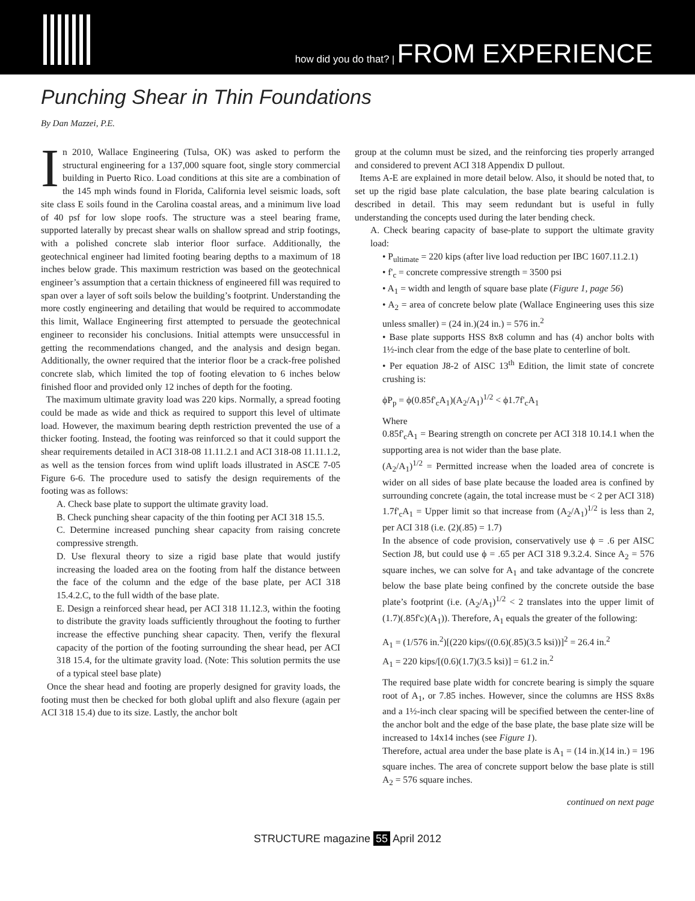how did you do that? | FROM EXPERIENCE
Punching Shear in Thin Foundations
By Dan Mazzei, P.E.
In 2010, Wallace Engineering (Tulsa, OK) was asked to perform the structural engineering for a 137,000 square foot, single story commercial building in Puerto Rico. Load conditions at this site are a combination of the 145 mph winds found in Florida, California level seismic loads, soft site class E soils found in the Carolina coastal areas, and a minimum live load of 40 psf for low slope roofs. The structure was a steel bearing frame, supported laterally by precast shear walls on shallow spread and strip footings, with a polished concrete slab interior floor surface. Additionally, the geotechnical engineer had limited footing bearing depths to a maximum of 18 inches below grade. This maximum restriction was based on the geotechnical engineer’s assumption that a certain thickness of engineered fill was required to span over a layer of soft soils below the building’s footprint. Understanding the more costly engineering and detailing that would be required to accommodate this limit, Wallace Engineering first attempted to persuade the geotechnical engineer to reconsider his conclusions. Initial attempts were unsuccessful in getting the recommendations changed, and the analysis and design began. Additionally, the owner required that the interior floor be a crack-free polished concrete slab, which limited the top of footing elevation to 6 inches below finished floor and provided only 12 inches of depth for the footing.
The maximum ultimate gravity load was 220 kips. Normally, a spread footing could be made as wide and thick as required to support this level of ultimate load. However, the maximum bearing depth restriction prevented the use of a thicker footing. Instead, the footing was reinforced so that it could support the shear requirements detailed in ACI 318-08 11.11.2.1 and ACI 318-08 11.11.1.2, as well as the tension forces from wind uplift loads illustrated in ASCE 7-05 Figure 6-6. The procedure used to satisfy the design requirements of the footing was as follows:
A. Check base plate to support the ultimate gravity load.
B. Check punching shear capacity of the thin footing per ACI 318 15.5.
C. Determine increased punching shear capacity from raising concrete compressive strength.
D. Use flexural theory to size a rigid base plate that would justify increasing the loaded area on the footing from half the distance between the face of the column and the edge of the base plate, per ACI 318 15.4.2.C, to the full width of the base plate.
E. Design a reinforced shear head, per ACI 318 11.12.3, within the footing to distribute the gravity loads sufficiently throughout the footing to further increase the effective punching shear capacity. Then, verify the flexural capacity of the portion of the footing surrounding the shear head, per ACI 318 15.4, for the ultimate gravity load. (Note: This solution permits the use of a typical steel base plate)
Once the shear head and footing are properly designed for gravity loads, the footing must then be checked for both global uplift and also flexure (again per ACI 318 15.4) due to its size. Lastly, the anchor bolt
group at the column must be sized, and the reinforcing ties properly arranged and considered to prevent ACI 318 Appendix D pullout.
Items A-E are explained in more detail below. Also, it should be noted that, to set up the rigid base plate calculation, the base plate bearing calculation is described in detail. This may seem redundant but is useful in fully understanding the concepts used during the later bending check.
A. Check bearing capacity of base-plate to support the ultimate gravity load:
• P<sub>ultimate</sub> = 220 kips (after live load reduction per IBC 1607.11.2.1)
• f'<sub>c</sub> = concrete compressive strength = 3500 psi
• A<sub>1</sub> = width and length of square base plate (Figure 1, page 56)
• A<sub>2</sub> = area of concrete below plate (Wallace Engineering uses this size unless smaller) = (24 in.)(24 in.) = 576 in.<sup>2</sup>
• Base plate supports HSS 8x8 column and has (4) anchor bolts with 1½-inch clear from the edge of the base plate to centerline of bolt.
• Per equation J8-2 of AISC 13<sup>th</sup> Edition, the limit state of concrete crushing is:
ϕP<sub>p</sub> = ϕ(0.85f'<sub>c</sub>A<sub>1</sub>)(A<sub>2</sub>/A<sub>1</sub>)<sup>1/2</sup> < ϕ1.7f'<sub>c</sub>A<sub>1</sub>
Where
0.85f'<sub>c</sub>A<sub>1</sub> = Bearing strength on concrete per ACI 318 10.14.1 when the supporting area is not wider than the base plate.
(A<sub>2</sub>/A<sub>1</sub>)<sup>1/2</sup> = Permitted increase when the loaded area of concrete is wider on all sides of base plate because the loaded area is confined by surrounding concrete (again, the total increase must be < 2 per ACI 318)
1.7f'<sub>c</sub>A<sub>1</sub> = Upper limit so that increase from (A<sub>2</sub>/A<sub>1</sub>)<sup>1/2</sup> is less than 2, per ACI 318 (i.e. (2)(.85) = 1.7)
In the absence of code provision, conservatively use ϕ = .6 per AISC Section J8, but could use ϕ = .65 per ACI 318 9.3.2.4. Since A<sub>2</sub> = 576 square inches, we can solve for A<sub>1</sub> and take advantage of the concrete below the base plate being confined by the concrete outside the base plate’s footprint (i.e. (A<sub>2</sub>/A<sub>1</sub>)<sup>1/2</sup> < 2 translates into the upper limit of (1.7)(.85f'c)(A<sub>1</sub>)). Therefore, A<sub>1</sub> equals the greater of the following:
A<sub>1</sub> = (1/576 in.<sup>2</sup>)[(220 kips/((0.6)(.85)(3.5 ksi))]<sup>2</sup> = 26.4 in.<sup>2</sup>
A<sub>1</sub> = 220 kips/[(0.6)(1.7)(3.5 ksi)] = 61.2 in.<sup>2</sup>
The required base plate width for concrete bearing is simply the square root of A<sub>1</sub>, or 7.85 inches. However, since the columns are HSS 8x8s and a 1½-inch clear spacing will be specified between the center-line of the anchor bolt and the edge of the base plate, the base plate size will be increased to 14x14 inches (see Figure 1).
Therefore, actual area under the base plate is A<sub>1</sub> = (14 in.)(14 in.) = 196 square inches. The area of concrete support below the base plate is still A<sub>2</sub> = 576 square inches.
continued on next page
STRUCTURE magazine 55 April 2012